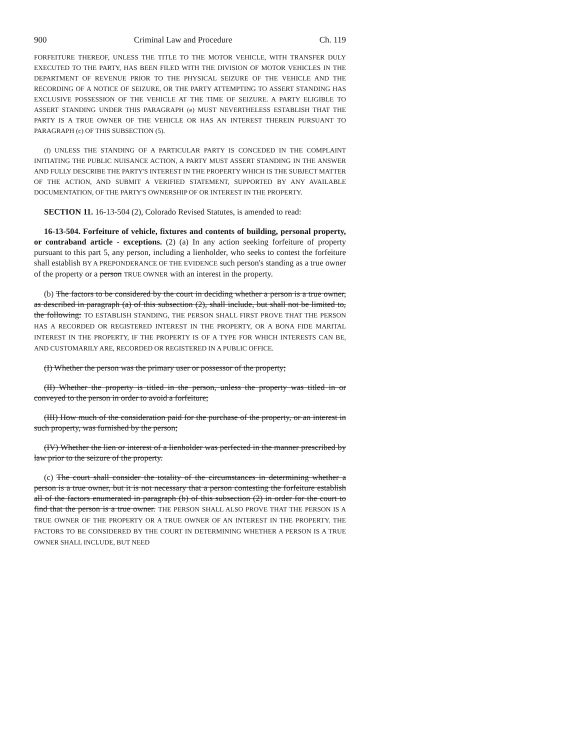900 Criminal Law and Procedure Ch. 119
FORFEITURE THEREOF, UNLESS THE TITLE TO THE MOTOR VEHICLE, WITH TRANSFER DULY EXECUTED TO THE PARTY, HAS BEEN FILED WITH THE DIVISION OF MOTOR VEHICLES IN THE DEPARTMENT OF REVENUE PRIOR TO THE PHYSICAL SEIZURE OF THE VEHICLE AND THE RECORDING OF A NOTICE OF SEIZURE, OR THE PARTY ATTEMPTING TO ASSERT STANDING HAS EXCLUSIVE POSSESSION OF THE VEHICLE AT THE TIME OF SEIZURE. A PARTY ELIGIBLE TO ASSERT STANDING UNDER THIS PARAGRAPH (e) MUST NEVERTHELESS ESTABLISH THAT THE PARTY IS A TRUE OWNER OF THE VEHICLE OR HAS AN INTEREST THEREIN PURSUANT TO PARAGRAPH (c) OF THIS SUBSECTION (5).
(f) UNLESS THE STANDING OF A PARTICULAR PARTY IS CONCEDED IN THE COMPLAINT INITIATING THE PUBLIC NUISANCE ACTION, A PARTY MUST ASSERT STANDING IN THE ANSWER AND FULLY DESCRIBE THE PARTY'S INTEREST IN THE PROPERTY WHICH IS THE SUBJECT MATTER OF THE ACTION, AND SUBMIT A VERIFIED STATEMENT, SUPPORTED BY ANY AVAILABLE DOCUMENTATION, OF THE PARTY'S OWNERSHIP OF OR INTEREST IN THE PROPERTY.
SECTION 11. 16-13-504 (2), Colorado Revised Statutes, is amended to read:
16-13-504. Forfeiture of vehicle, fixtures and contents of building, personal property, or contraband article - exceptions. (2) (a) In any action seeking forfeiture of property pursuant to this part 5, any person, including a lienholder, who seeks to contest the forfeiture shall establish BY A PREPONDERANCE OF THE EVIDENCE such person's standing as a true owner of the property or a person TRUE OWNER with an interest in the property.
(b) The factors to be considered by the court in deciding whether a person is a true owner, as described in paragraph (a) of this subsection (2), shall include, but shall not be limited to, the following: TO ESTABLISH STANDING, THE PERSON SHALL FIRST PROVE THAT THE PERSON HAS A RECORDED OR REGISTERED INTEREST IN THE PROPERTY, OR A BONA FIDE MARITAL INTEREST IN THE PROPERTY, IF THE PROPERTY IS OF A TYPE FOR WHICH INTERESTS CAN BE, AND CUSTOMARILY ARE, RECORDED OR REGISTERED IN A PUBLIC OFFICE.
(I) Whether the person was the primary user or possessor of the property;
(II) Whether the property is titled in the person, unless the property was titled in or conveyed to the person in order to avoid a forfeiture;
(III) How much of the consideration paid for the purchase of the property, or an interest in such property, was furnished by the person;
(IV) Whether the lien or interest of a lienholder was perfected in the manner prescribed by law prior to the seizure of the property.
(c) The court shall consider the totality of the circumstances in determining whether a person is a true owner, but it is not necessary that a person contesting the forfeiture establish all of the factors enumerated in paragraph (b) of this subsection (2) in order for the court to find that the person is a true owner. THE PERSON SHALL ALSO PROVE THAT THE PERSON IS A TRUE OWNER OF THE PROPERTY OR A TRUE OWNER OF AN INTEREST IN THE PROPERTY. THE FACTORS TO BE CONSIDERED BY THE COURT IN DETERMINING WHETHER A PERSON IS A TRUE OWNER SHALL INCLUDE, BUT NEED